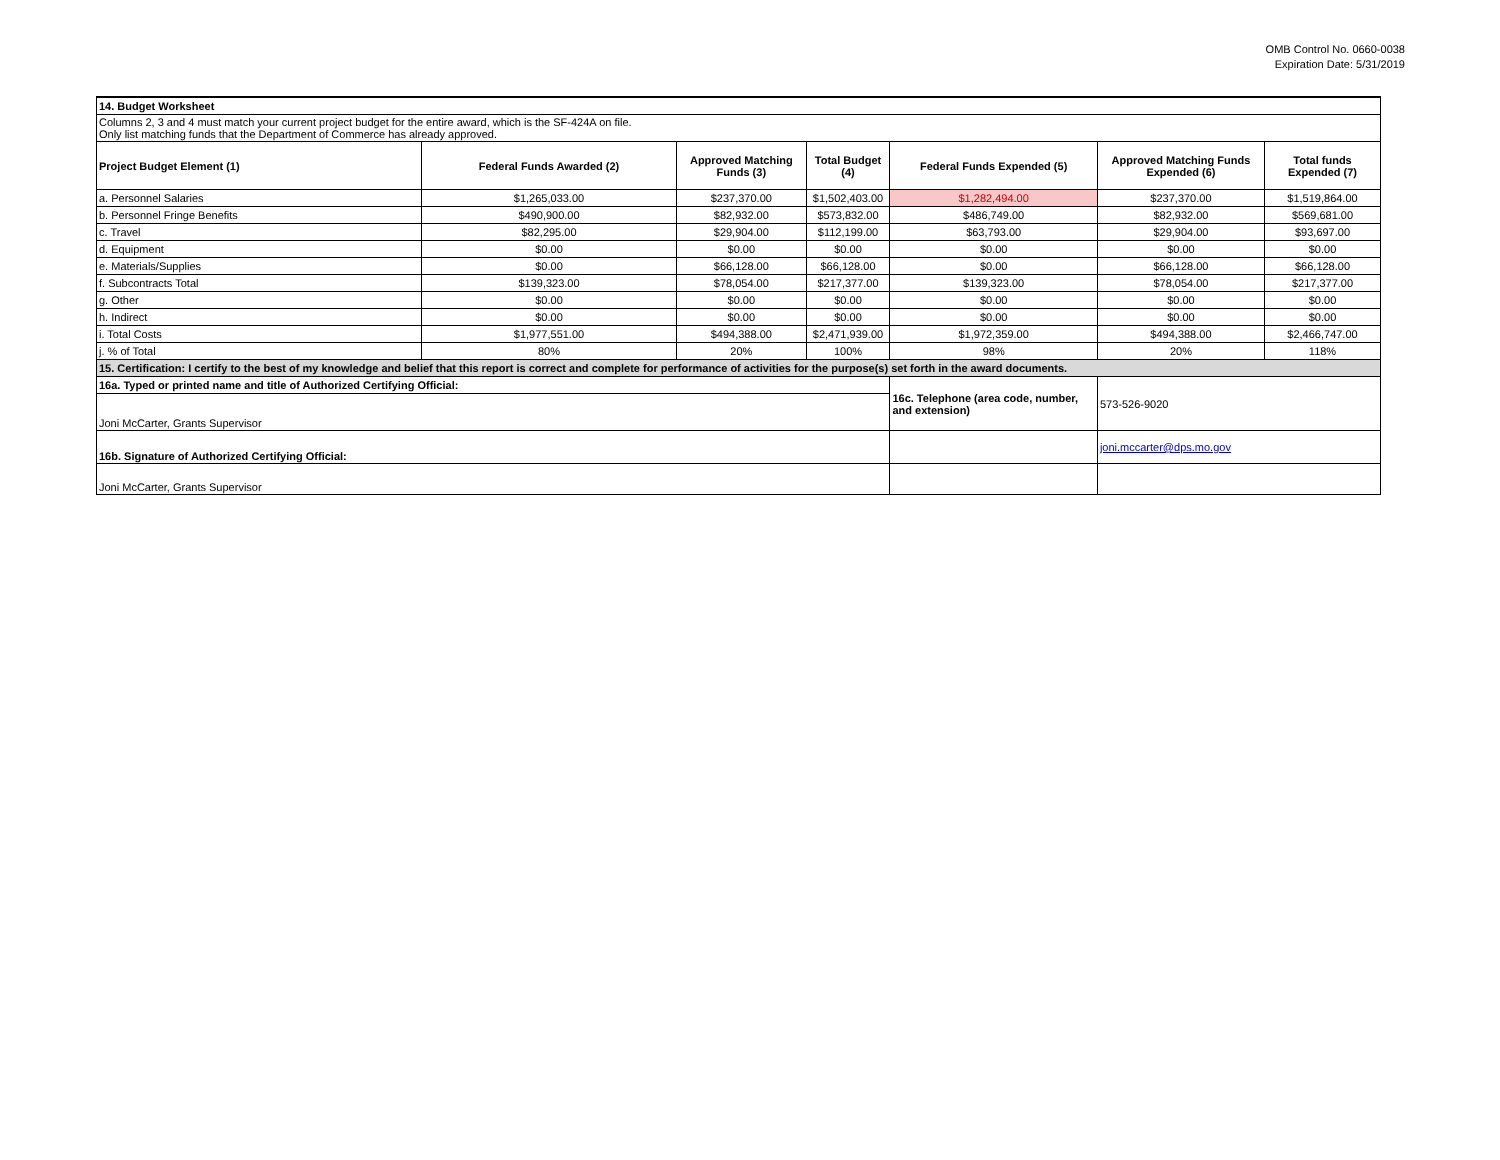OMB Control No. 0660-0038
Expiration Date: 5/31/2019
| 14. Budget Worksheet | | | | | | |
| Columns 2, 3 and 4 must match your current project budget for the entire award, which is the SF-424A on file. Only list matching funds that the Department of Commerce has already approved. | | | | | | |
| Project Budget Element (1) | Federal Funds Awarded (2) | Approved Matching Funds (3) | Total Budget (4) | Federal Funds Expended (5) | Approved Matching Funds Expended (6) | Total funds Expended (7) |
| a. Personnel Salaries | $1,265,033.00 | $237,370.00 | $1,502,403.00 | $1,282,494.00 | $237,370.00 | $1,519,864.00 |
| b. Personnel Fringe Benefits | $490,900.00 | $82,932.00 | $573,832.00 | $486,749.00 | $82,932.00 | $569,681.00 |
| c. Travel | $82,295.00 | $29,904.00 | $112,199.00 | $63,793.00 | $29,904.00 | $93,697.00 |
| d. Equipment | $0.00 | $0.00 | $0.00 | $0.00 | $0.00 | $0.00 |
| e. Materials/Supplies | $0.00 | $66,128.00 | $66,128.00 | $0.00 | $66,128.00 | $66,128.00 |
| f. Subcontracts Total | $139,323.00 | $78,054.00 | $217,377.00 | $139,323.00 | $78,054.00 | $217,377.00 |
| g. Other | $0.00 | $0.00 | $0.00 | $0.00 | $0.00 | $0.00 |
| h. Indirect | $0.00 | $0.00 | $0.00 | $0.00 | $0.00 | $0.00 |
| i. Total Costs | $1,977,551.00 | $494,388.00 | $2,471,939.00 | $1,972,359.00 | $494,388.00 | $2,466,747.00 |
| j. % of Total | 80% | 20% | 100% | 98% | 20% | 118% |
| 15. Certification: I certify to the best of my knowledge and belief that this report is correct and complete for performance of activities for the purpose(s) set forth in the award documents. | | | | | | |
| 16a. Typed or printed name and title of Authorized Certifying Official: | | | | 16c. Telephone (area code, number, and extension) | 573-526-9020 | |
| Joni McCarter, Grants Supervisor | | | | | | |
| 16b. Signature of Authorized Certifying Official: | | | | | joni.mccarter@dps.mo.gov | |
| Joni McCarter, Grants Supervisor | | | | | | |